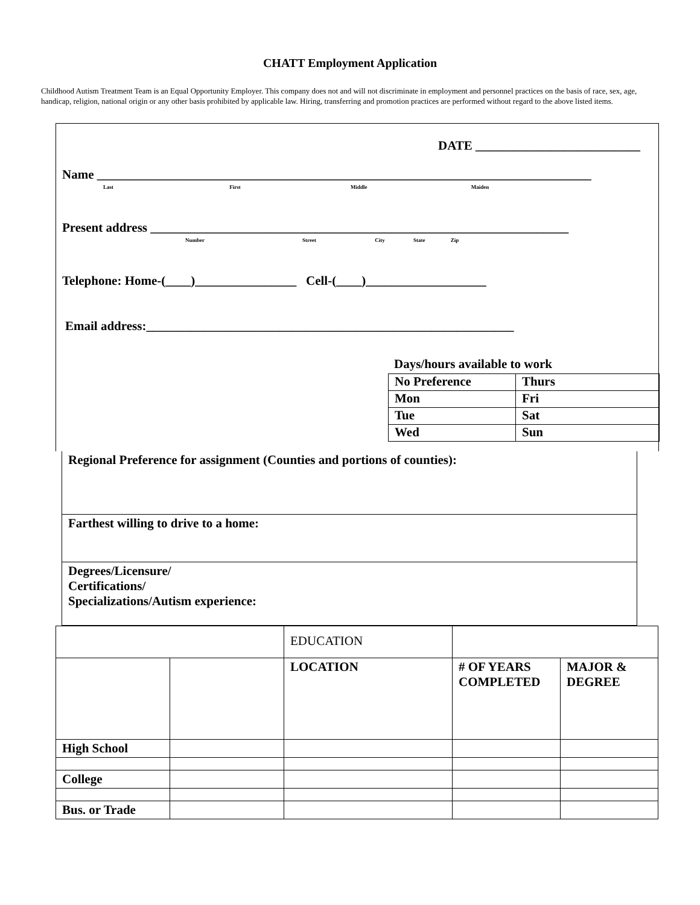CHATT Employment Application
Childhood Autism Treatment Team is an Equal Opportunity Employer. This company does not and will not discriminate in employment and personnel practices on the basis of race, sex, age, handicap, religion, national origin or any other basis prohibited by applicable law. Hiring, transferring and promotion practices are performed without regard to the above listed items.
DATE __________________________
Name ______________________________________________________________________________
Last First Middle Maiden
Present address __________________________________________________________________
Number Street City State Zip
Telephone: Home-(____)________________ Cell-(____)___________________
Email address:__________________________________________________________
Days/hours available to work
| No Preference | Thurs |
| Mon | Fri |
| Tue | Sat |
| Wed | Sun |
Regional Preference for assignment (Counties and portions of counties):
Farthest willing to drive to a home:
Degrees/Licensure/
Certifications/
Specializations/Autism experience:
| | | EDUCATION | | |
| | | LOCATION | # OF YEARS COMPLETED | MAJOR & DEGREE |
| High School | | | | |
| College | | | | |
| Bus. or Trade | | | | |